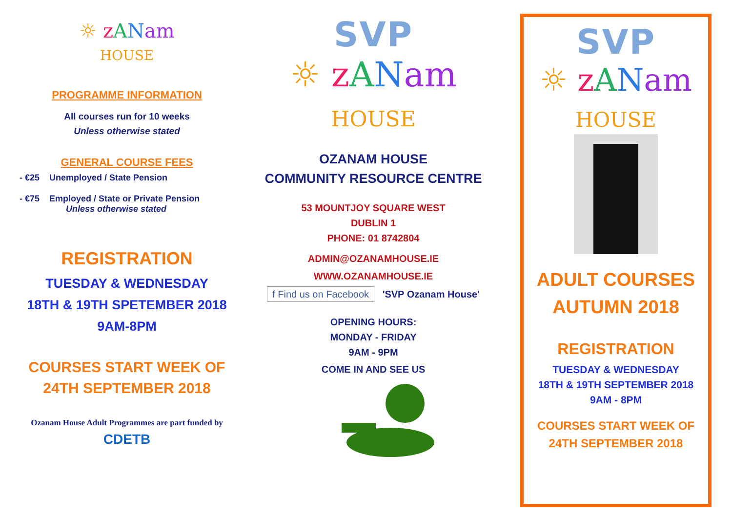☼ zANam
HOUSE
PROGRAMME INFORMATION
All courses run for 10 weeks
Unless otherwise stated
GENERAL COURSE FEES
- €25 Unemployed / State Pension
- €75 Employed / State or Private Pension
Unless otherwise stated
REGISTRATION
TUESDAY & WEDNESDAY
18TH & 19TH SPETEMBER 2018
9AM-8PM
COURSES START WEEK OF
24TH SEPTEMBER 2018
Ozanam House Adult Programmes are part funded by
CDETB
SVP
☼ zANam
HOUSE
OZANAM HOUSE
COMMUNITY RESOURCE CENTRE
53 MOUNTJOY SQUARE WEST
DUBLIN 1
PHONE: 01 8742804
ADMIN@OZANAMHOUSE.IE
WWW.OZANAMHOUSE.IE
f Find us on Facebook 'SVP Ozanam House'
OPENING HOURS:
MONDAY - FRIDAY
9AM - 9PM
COME IN AND SEE US
SVP
☼ zANam
HOUSE
ADULT COURSES
AUTUMN 2018
REGISTRATION
TUESDAY & WEDNESDAY
18TH & 19TH SEPTEMBER 2018
9AM - 8PM
COURSES START WEEK OF
24TH SEPTEMBER 2018